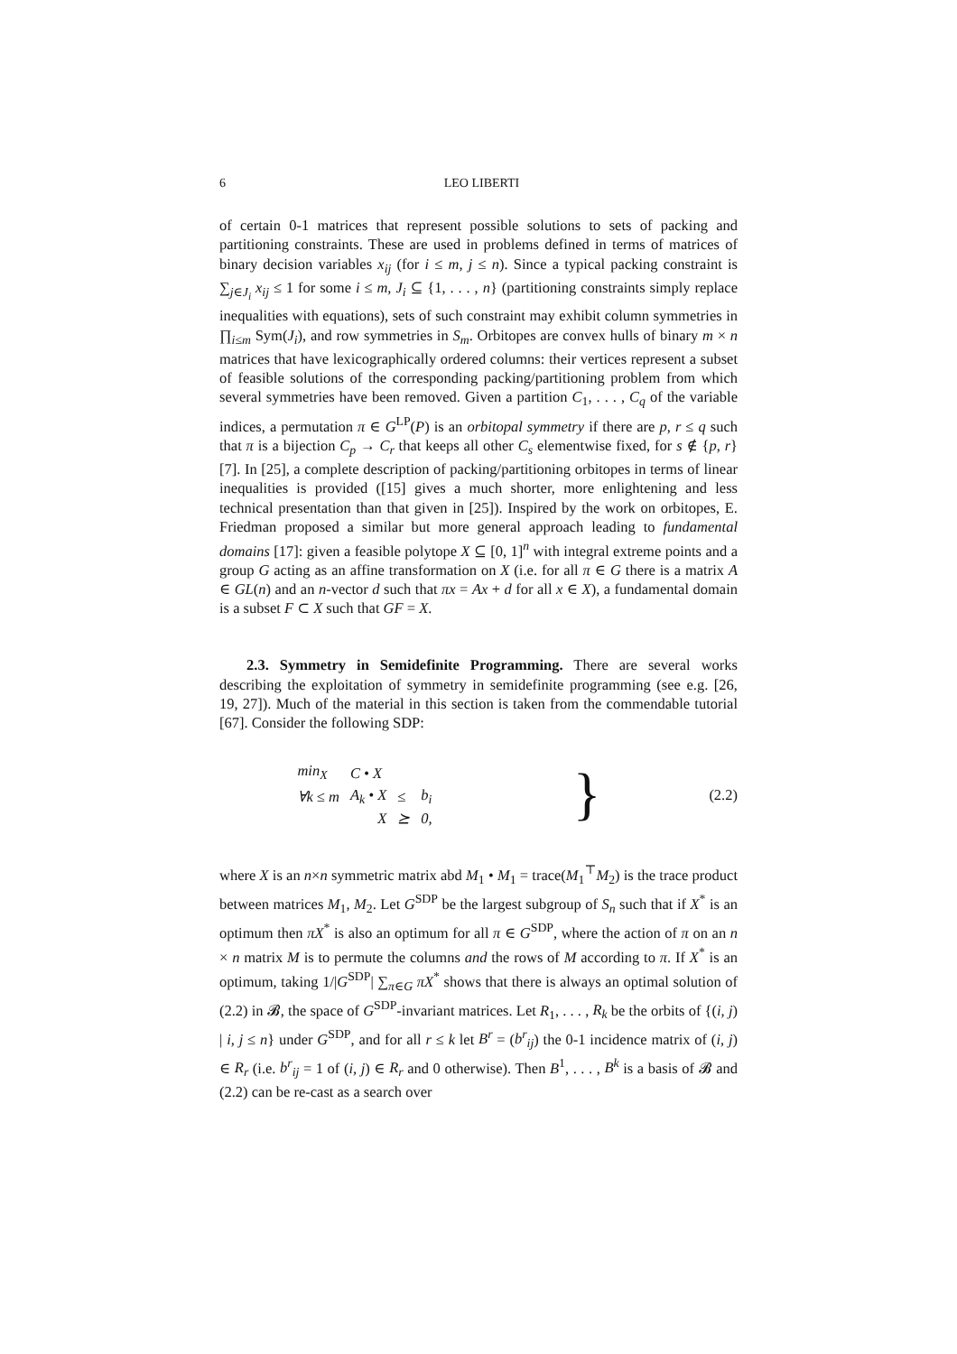6 LEO LIBERTI
of certain 0-1 matrices that represent possible solutions to sets of packing and partitioning constraints. These are used in problems defined in terms of matrices of binary decision variables x<sub>ij</sub> (for i ≤ m, j ≤ n). Since a typical packing constraint is ∑<sub>j∈J<sub>i</sub></sub> x<sub>ij</sub> ≤ 1 for some i ≤ m, J<sub>i</sub> ⊆ {1, . . . , n} (partitioning constraints simply replace inequalities with equations), sets of such constraint may exhibit column symmetries in ∏<sub>i≤m</sub> Sym(J<sub>i</sub>), and row symmetries in S<sub>m</sub>. Orbitopes are convex hulls of binary m × n matrices that have lexicographically ordered columns: their vertices represent a subset of feasible solutions of the corresponding packing/partitioning problem from which several symmetries have been removed. Given a partition C<sub>1</sub>, . . . , C<sub>q</sub> of the variable indices, a permutation π ∈ G<sup>LP</sup>(P) is an orbitopal symmetry if there are p, r ≤ q such that π is a bijection C<sub>p</sub> → C<sub>r</sub> that keeps all other C<sub>s</sub> elementwise fixed, for s ∉ {p, r} [7]. In [25], a complete description of packing/partitioning orbitopes in terms of linear inequalities is provided ([15] gives a much shorter, more enlightening and less technical presentation than that given in [25]). Inspired by the work on orbitopes, E. Friedman proposed a similar but more general approach leading to fundamental domains [17]: given a feasible polytope X ⊆ [0, 1]<sup>n</sup> with integral extreme points and a group G acting as an affine transformation on X (i.e. for all π ∈ G there is a matrix A ∈ GL(n) and an n-vector d such that πx = Ax + d for all x ∈ X), a fundamental domain is a subset F ⊂ X such that GF = X.
2.3. Symmetry in Semidefinite Programming. There are several works describing the exploitation of symmetry in semidefinite programming (see e.g. [26, 19, 27]). Much of the material in this section is taken from the commendable tutorial [67]. Consider the following SDP:
| min<sub>X</sub> | C • X | | |
| ∀k ≤ m | A<sub>k</sub> • X | ≤ | b<sub>i</sub> |
| | X | ⪰ | 0, |
} (2.2)
where X is an n×n symmetric matrix abd M<sub>1</sub> • M<sub>1</sub> = trace(M<sub>1</sub><sup>⊤</sup>M<sub>2</sub>) is the trace product between matrices M<sub>1</sub>, M<sub>2</sub>. Let G<sup>SDP</sup> be the largest subgroup of S<sub>n</sub> such that if X<sup>*</sup> is an optimum then πX<sup>*</sup> is also an optimum for all π ∈ G<sup>SDP</sup>, where the action of π on an n × n matrix M is to permute the columns and the rows of M according to π. If X<sup>*</sup> is an optimum, taking 1/|G<sup>SDP</sup>| ∑<sub>π∈G</sub> πX<sup>*</sup> shows that there is always an optimal solution of (2.2) in 𝓑, the space of G<sup>SDP</sup>-invariant matrices. Let R<sub>1</sub>, . . . , R<sub>k</sub> be the orbits of {(i, j) | i, j ≤ n} under G<sup>SDP</sup>, and for all r ≤ k let B<sup>r</sup> = (b<sup>r</sup><sub>ij</sub>) the 0-1 incidence matrix of (i, j) ∈ R<sub>r</sub> (i.e. b<sup>r</sup><sub>ij</sub> = 1 of (i, j) ∈ R<sub>r</sub> and 0 otherwise). Then B<sup>1</sup>, . . . , B<sup>k</sup> is a basis of 𝓑 and (2.2) can be re-cast as a search over